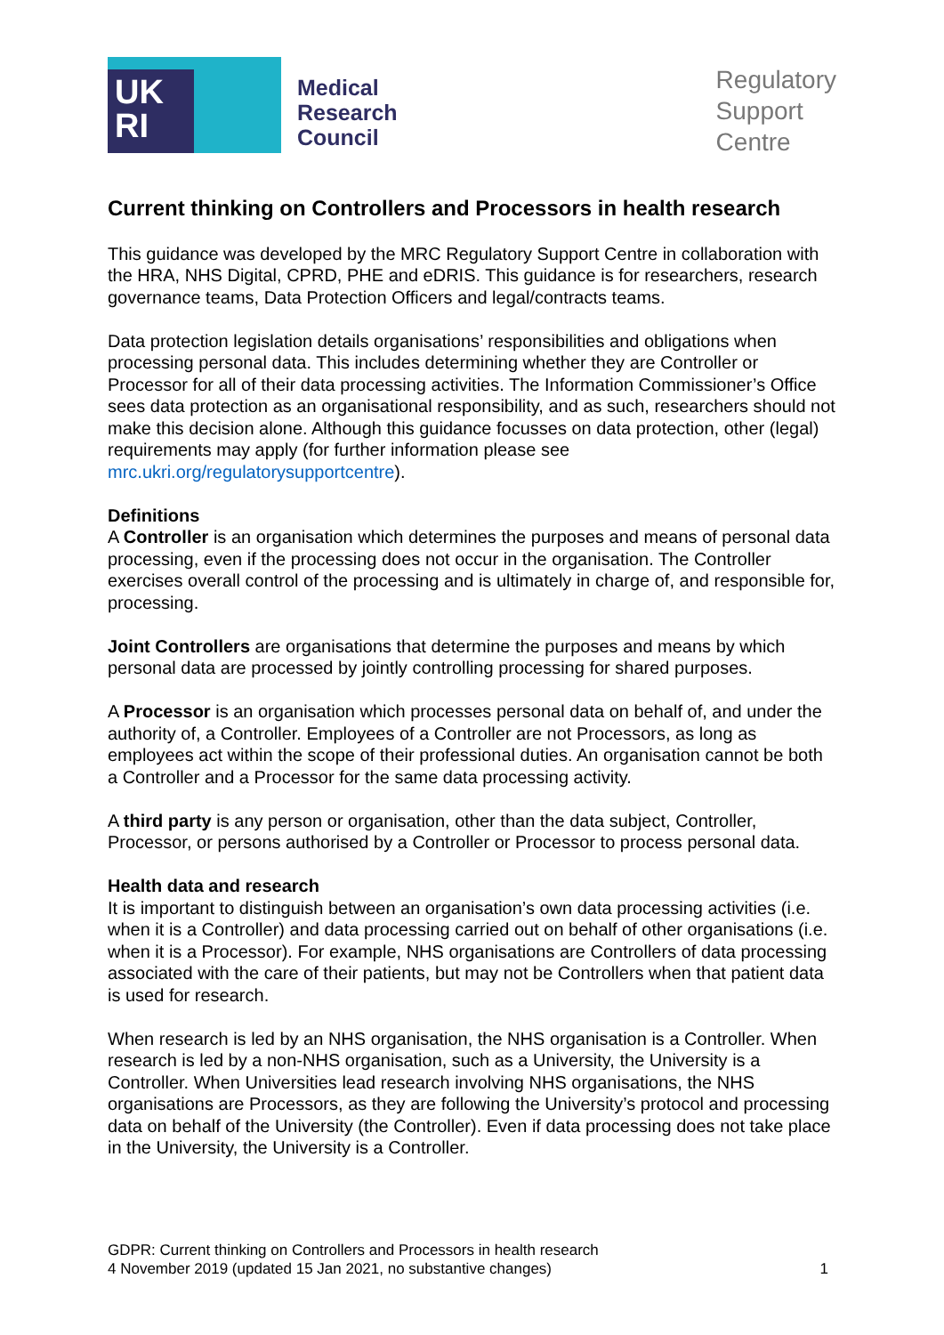UK
RI
Medical
Research
Council
Regulatory
Support
Centre
Current thinking on Controllers and Processors in health research
This guidance was developed by the MRC Regulatory Support Centre in collaboration with the HRA, NHS Digital, CPRD, PHE and eDRIS. This guidance is for researchers, research governance teams, Data Protection Officers and legal/contracts teams.
Data protection legislation details organisations’ responsibilities and obligations when processing personal data. This includes determining whether they are Controller or Processor for all of their data processing activities. The Information Commissioner’s Office sees data protection as an organisational responsibility, and as such, researchers should not make this decision alone. Although this guidance focusses on data protection, other (legal) requirements may apply (for further information please see mrc.ukri.org/regulatorysupportcentre).
Definitions
A Controller is an organisation which determines the purposes and means of personal data processing, even if the processing does not occur in the organisation. The Controller exercises overall control of the processing and is ultimately in charge of, and responsible for, processing.
Joint Controllers are organisations that determine the purposes and means by which personal data are processed by jointly controlling processing for shared purposes.
A Processor is an organisation which processes personal data on behalf of, and under the authority of, a Controller. Employees of a Controller are not Processors, as long as employees act within the scope of their professional duties. An organisation cannot be both a Controller and a Processor for the same data processing activity.
A third party is any person or organisation, other than the data subject, Controller, Processor, or persons authorised by a Controller or Processor to process personal data.
Health data and research
It is important to distinguish between an organisation’s own data processing activities (i.e. when it is a Controller) and data processing carried out on behalf of other organisations (i.e. when it is a Processor). For example, NHS organisations are Controllers of data processing associated with the care of their patients, but may not be Controllers when that patient data is used for research.
When research is led by an NHS organisation, the NHS organisation is a Controller. When research is led by a non-NHS organisation, such as a University, the University is a Controller. When Universities lead research involving NHS organisations, the NHS organisations are Processors, as they are following the University’s protocol and processing data on behalf of the University (the Controller). Even if data processing does not take place in the University, the University is a Controller.
GDPR: Current thinking on Controllers and Processors in health research
4 November 2019 (updated 15 Jan 2021, no substantive changes) 1